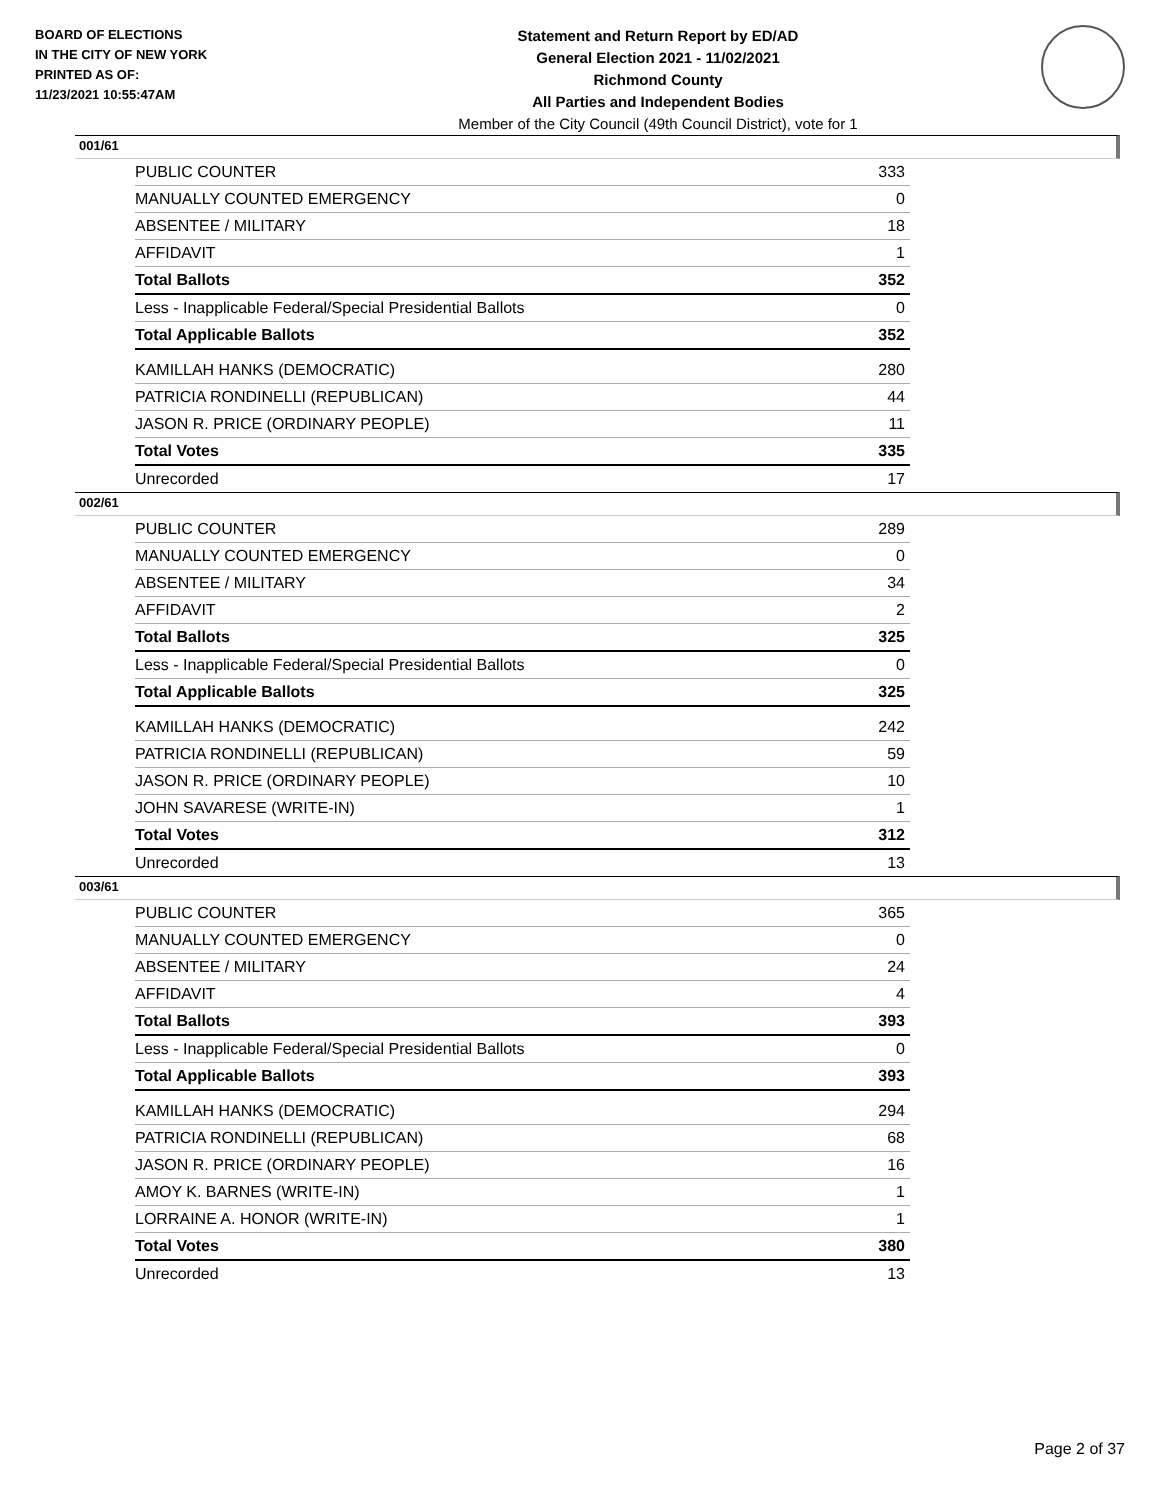BOARD OF ELECTIONS
IN THE CITY OF NEW YORK
PRINTED AS OF:
11/23/2021 10:55:47AM
Statement and Return Report by ED/AD
General Election 2021 - 11/02/2021
Richmond County
All Parties and Independent Bodies
Member of the City Council (49th Council District), vote for 1
001/61
| PUBLIC COUNTER | 333 |
| MANUALLY COUNTED EMERGENCY | 0 |
| ABSENTEE / MILITARY | 18 |
| AFFIDAVIT | 1 |
| Total Ballots | 352 |
| Less - Inapplicable Federal/Special Presidential Ballots | 0 |
| Total Applicable Ballots | 352 |
| KAMILLAH HANKS (DEMOCRATIC) | 280 |
| PATRICIA RONDINELLI (REPUBLICAN) | 44 |
| JASON R. PRICE (ORDINARY PEOPLE) | 11 |
| Total Votes | 335 |
| Unrecorded | 17 |
002/61
| PUBLIC COUNTER | 289 |
| MANUALLY COUNTED EMERGENCY | 0 |
| ABSENTEE / MILITARY | 34 |
| AFFIDAVIT | 2 |
| Total Ballots | 325 |
| Less - Inapplicable Federal/Special Presidential Ballots | 0 |
| Total Applicable Ballots | 325 |
| KAMILLAH HANKS (DEMOCRATIC) | 242 |
| PATRICIA RONDINELLI (REPUBLICAN) | 59 |
| JASON R. PRICE (ORDINARY PEOPLE) | 10 |
| JOHN SAVARESE (WRITE-IN) | 1 |
| Total Votes | 312 |
| Unrecorded | 13 |
003/61
| PUBLIC COUNTER | 365 |
| MANUALLY COUNTED EMERGENCY | 0 |
| ABSENTEE / MILITARY | 24 |
| AFFIDAVIT | 4 |
| Total Ballots | 393 |
| Less - Inapplicable Federal/Special Presidential Ballots | 0 |
| Total Applicable Ballots | 393 |
| KAMILLAH HANKS (DEMOCRATIC) | 294 |
| PATRICIA RONDINELLI (REPUBLICAN) | 68 |
| JASON R. PRICE (ORDINARY PEOPLE) | 16 |
| AMOY K. BARNES (WRITE-IN) | 1 |
| LORRAINE A. HONOR (WRITE-IN) | 1 |
| Total Votes | 380 |
| Unrecorded | 13 |
Page 2 of 37